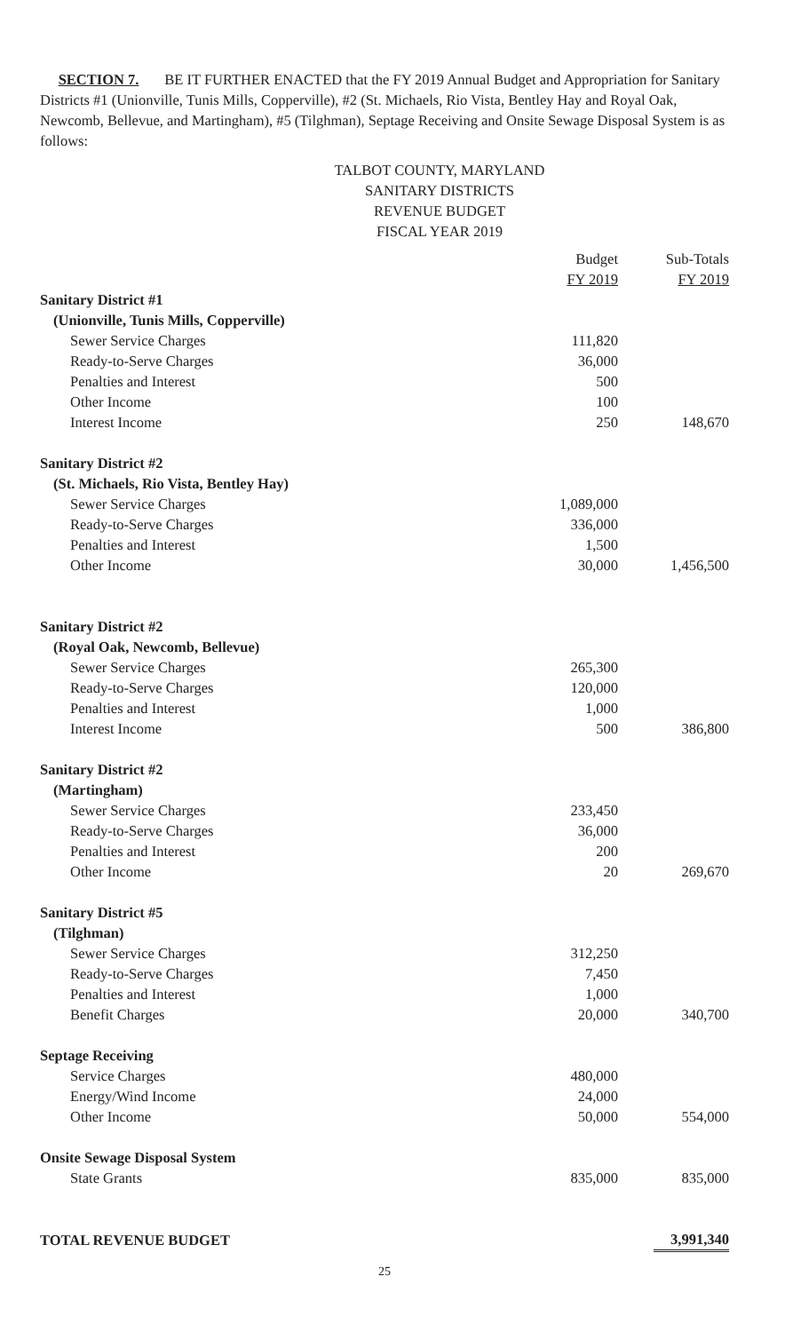SECTION 7. BE IT FURTHER ENACTED that the FY 2019 Annual Budget and Appropriation for Sanitary Districts #1 (Unionville, Tunis Mills, Copperville), #2 (St. Michaels, Rio Vista, Bentley Hay and Royal Oak, Newcomb, Bellevue, and Martingham), #5 (Tilghman), Septage Receiving and Onsite Sewage Disposal System is as follows:
TALBOT COUNTY, MARYLAND
SANITARY DISTRICTS
REVENUE BUDGET
FISCAL YEAR 2019
| | Budget FY 2019 | | Sub-Totals FY 2019 |
| --- | --- | --- | --- |
| Sanitary District #1 | | | |
| (Unionville, Tunis Mills, Copperville) | | | |
| Sewer Service Charges | 111,820 | | |
| Ready-to-Serve Charges | 36,000 | | |
| Penalties and Interest | 500 | | |
| Other Income | 100 | | |
| Interest Income | 250 | | 148,670 |
| Sanitary District #2 | | | |
| (St. Michaels, Rio Vista, Bentley Hay) | | | |
| Sewer Service Charges | 1,089,000 | | |
| Ready-to-Serve Charges | 336,000 | | |
| Penalties and Interest | 1,500 | | |
| Other Income | 30,000 | | 1,456,500 |
| Sanitary District #2 | | | |
| (Royal Oak, Newcomb, Bellevue) | | | |
| Sewer Service Charges | 265,300 | | |
| Ready-to-Serve Charges | 120,000 | | |
| Penalties and Interest | 1,000 | | |
| Interest Income | 500 | | 386,800 |
| Sanitary District #2 | | | |
| (Martingham) | | | |
| Sewer Service Charges | 233,450 | | |
| Ready-to-Serve Charges | 36,000 | | |
| Penalties and Interest | 200 | | |
| Other Income | 20 | | 269,670 |
| Sanitary District #5 | | | |
| (Tilghman) | | | |
| Sewer Service Charges | 312,250 | | |
| Ready-to-Serve Charges | 7,450 | | |
| Penalties and Interest | 1,000 | | |
| Benefit Charges | 20,000 | | 340,700 |
| Septage Receiving | | | |
| Service Charges | 480,000 | | |
| Energy/Wind Income | 24,000 | | |
| Other Income | 50,000 | | 554,000 |
| Onsite Sewage Disposal System | | | |
| State Grants | 835,000 | | 835,000 |
| TOTAL REVENUE BUDGET | | | 3,991,340 |
25